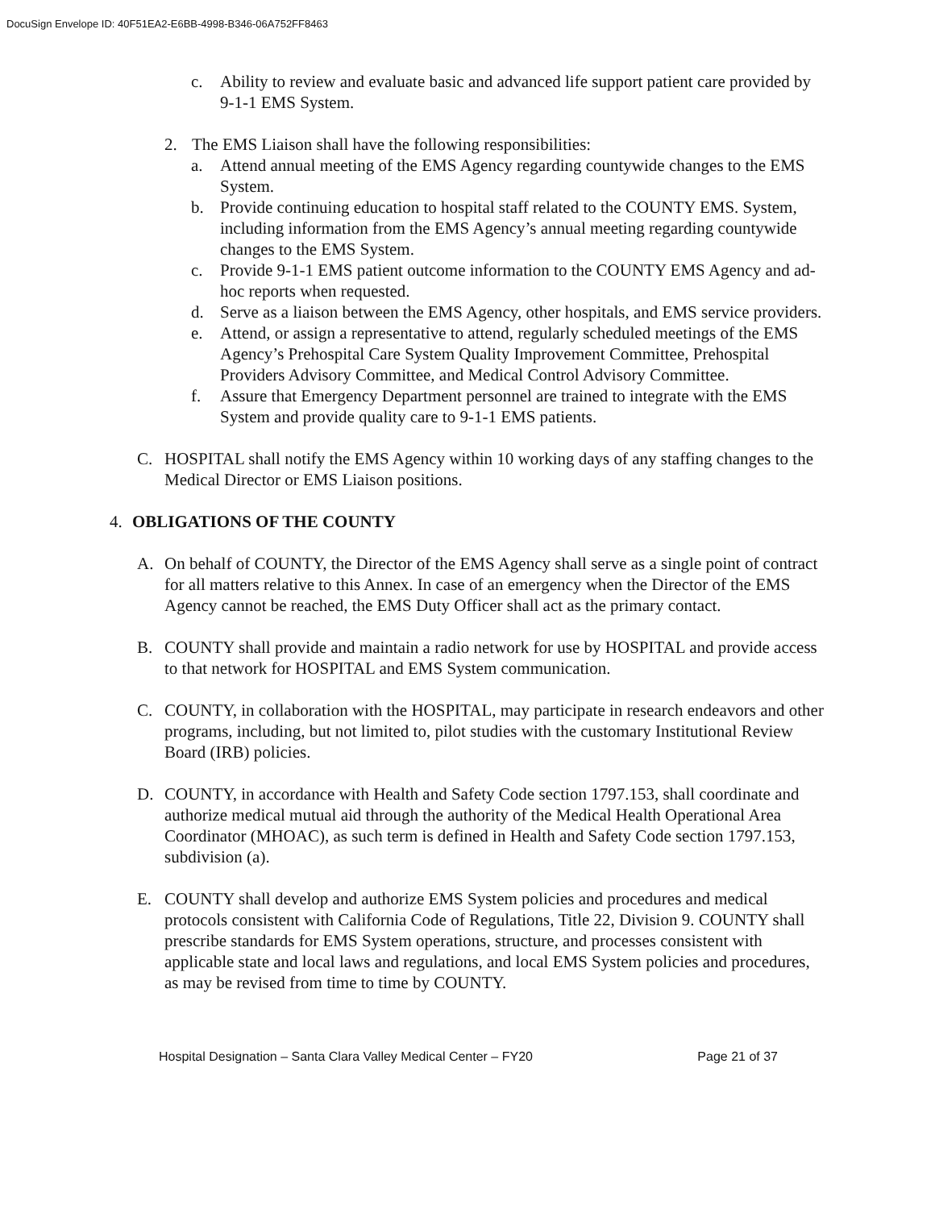DocuSign Envelope ID: 40F51EA2-E6BB-4998-B346-06A752FF8463
c. Ability to review and evaluate basic and advanced life support patient care provided by 9-1-1 EMS System.
2. The EMS Liaison shall have the following responsibilities:
a. Attend annual meeting of the EMS Agency regarding countywide changes to the EMS System.
b. Provide continuing education to hospital staff related to the COUNTY EMS. System, including information from the EMS Agency’s annual meeting regarding countywide changes to the EMS System.
c. Provide 9-1-1 EMS patient outcome information to the COUNTY EMS Agency and ad-hoc reports when requested.
d. Serve as a liaison between the EMS Agency, other hospitals, and EMS service providers.
e. Attend, or assign a representative to attend, regularly scheduled meetings of the EMS Agency’s Prehospital Care System Quality Improvement Committee, Prehospital Providers Advisory Committee, and Medical Control Advisory Committee.
f. Assure that Emergency Department personnel are trained to integrate with the EMS System and provide quality care to 9-1-1 EMS patients.
C. HOSPITAL shall notify the EMS Agency within 10 working days of any staffing changes to the Medical Director or EMS Liaison positions.
4. OBLIGATIONS OF THE COUNTY
A. On behalf of COUNTY, the Director of the EMS Agency shall serve as a single point of contract for all matters relative to this Annex. In case of an emergency when the Director of the EMS Agency cannot be reached, the EMS Duty Officer shall act as the primary contact.
B. COUNTY shall provide and maintain a radio network for use by HOSPITAL and provide access to that network for HOSPITAL and EMS System communication.
C. COUNTY, in collaboration with the HOSPITAL, may participate in research endeavors and other programs, including, but not limited to, pilot studies with the customary Institutional Review Board (IRB) policies.
D. COUNTY, in accordance with Health and Safety Code section 1797.153, shall coordinate and authorize medical mutual aid through the authority of the Medical Health Operational Area Coordinator (MHOAC), as such term is defined in Health and Safety Code section 1797.153, subdivision (a).
E. COUNTY shall develop and authorize EMS System policies and procedures and medical protocols consistent with California Code of Regulations, Title 22, Division 9. COUNTY shall prescribe standards for EMS System operations, structure, and processes consistent with applicable state and local laws and regulations, and local EMS System policies and procedures, as may be revised from time to time by COUNTY.
Hospital Designation – Santa Clara Valley Medical Center – FY20 Page 21 of 37